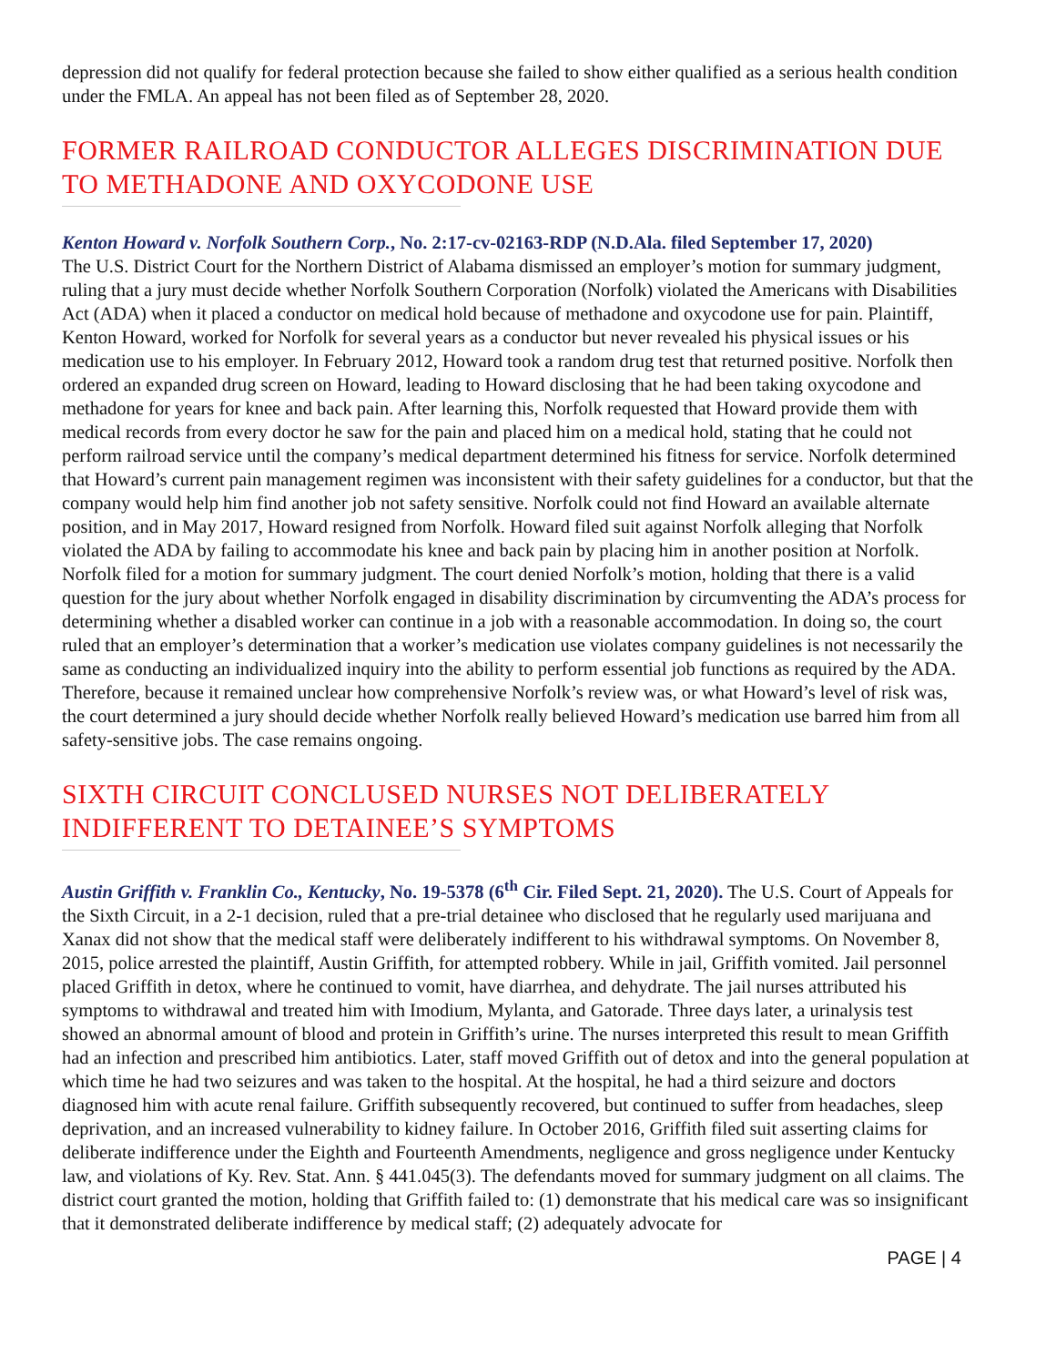depression did not qualify for federal protection because she failed to show either qualified as a serious health condition under the FMLA. An appeal has not been filed as of September 28, 2020.
FORMER RAILROAD CONDUCTOR ALLEGES DISCRIMINATION DUE TO METHADONE AND OXYCODONE USE
Kenton Howard v. Norfolk Southern Corp., No. 2:17-cv-02163-RDP (N.D.Ala. filed September 17, 2020)
The U.S. District Court for the Northern District of Alabama dismissed an employer’s motion for summary judgment, ruling that a jury must decide whether Norfolk Southern Corporation (Norfolk) violated the Americans with Disabilities Act (ADA) when it placed a conductor on medical hold because of methadone and oxycodone use for pain. Plaintiff, Kenton Howard, worked for Norfolk for several years as a conductor but never revealed his physical issues or his medication use to his employer. In February 2012, Howard took a random drug test that returned positive. Norfolk then ordered an expanded drug screen on Howard, leading to Howard disclosing that he had been taking oxycodone and methadone for years for knee and back pain. After learning this, Norfolk requested that Howard provide them with medical records from every doctor he saw for the pain and placed him on a medical hold, stating that he could not perform railroad service until the company’s medical department determined his fitness for service. Norfolk determined that Howard’s current pain management regimen was inconsistent with their safety guidelines for a conductor, but that the company would help him find another job not safety sensitive. Norfolk could not find Howard an available alternate position, and in May 2017, Howard resigned from Norfolk. Howard filed suit against Norfolk alleging that Norfolk violated the ADA by failing to accommodate his knee and back pain by placing him in another position at Norfolk. Norfolk filed for a motion for summary judgment. The court denied Norfolk’s motion, holding that there is a valid question for the jury about whether Norfolk engaged in disability discrimination by circumventing the ADA’s process for determining whether a disabled worker can continue in a job with a reasonable accommodation. In doing so, the court ruled that an employer’s determination that a worker’s medication use violates company guidelines is not necessarily the same as conducting an individualized inquiry into the ability to perform essential job functions as required by the ADA. Therefore, because it remained unclear how comprehensive Norfolk’s review was, or what Howard’s level of risk was, the court determined a jury should decide whether Norfolk really believed Howard’s medication use barred him from all safety-sensitive jobs. The case remains ongoing.
SIXTH CIRCUIT CONCLUSED NURSES NOT DELIBERATELY INDIFFERENT TO DETAINEE’S SYMPTOMS
Austin Griffith v. Franklin Co., Kentucky, No. 19-5378 (6<sup>th</sup> Cir. Filed Sept. 21, 2020). The U.S. Court of Appeals for the Sixth Circuit, in a 2-1 decision, ruled that a pre-trial detainee who disclosed that he regularly used marijuana and Xanax did not show that the medical staff were deliberately indifferent to his withdrawal symptoms. On November 8, 2015, police arrested the plaintiff, Austin Griffith, for attempted robbery. While in jail, Griffith vomited. Jail personnel placed Griffith in detox, where he continued to vomit, have diarrhea, and dehydrate. The jail nurses attributed his symptoms to withdrawal and treated him with Imodium, Mylanta, and Gatorade. Three days later, a urinalysis test showed an abnormal amount of blood and protein in Griffith’s urine. The nurses interpreted this result to mean Griffith had an infection and prescribed him antibiotics. Later, staff moved Griffith out of detox and into the general population at which time he had two seizures and was taken to the hospital. At the hospital, he had a third seizure and doctors diagnosed him with acute renal failure. Griffith subsequently recovered, but continued to suffer from headaches, sleep deprivation, and an increased vulnerability to kidney failure. In October 2016, Griffith filed suit asserting claims for deliberate indifference under the Eighth and Fourteenth Amendments, negligence and gross negligence under Kentucky law, and violations of Ky. Rev. Stat. Ann. § 441.045(3). The defendants moved for summary judgment on all claims. The district court granted the motion, holding that Griffith failed to: (1) demonstrate that his medical care was so insignificant that it demonstrated deliberate indifference by medical staff; (2) adequately advocate for
PAGE | 4